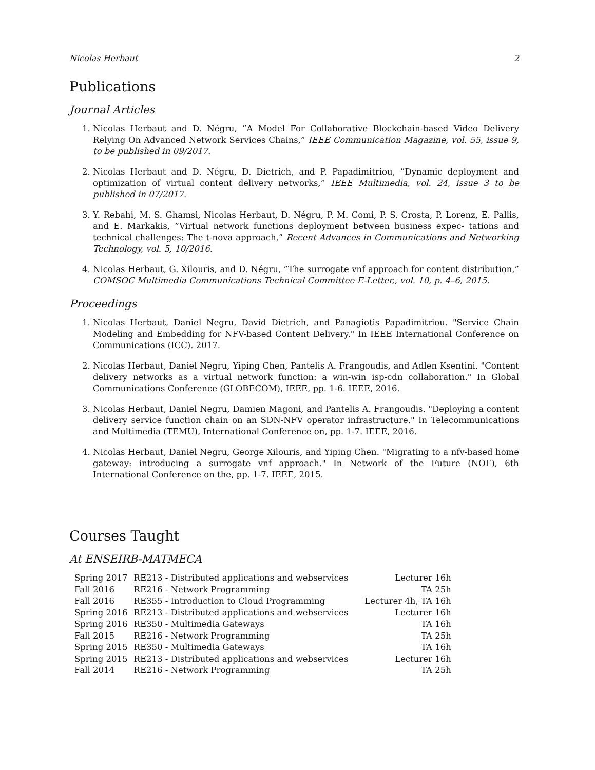Nicolas Herbaut 2
Publications
Journal Articles
1. Nicolas Herbaut and D. Négru, ”A Model For Collaborative Blockchain-based Video Delivery Relying On Advanced Network Services Chains,” IEEE Communication Magazine, vol. 55, issue 9, to be published in 09/2017.
2. Nicolas Herbaut and D. Négru, D. Dietrich, and P. Papadimitriou, ”Dynamic deployment and optimization of virtual content delivery networks,” IEEE Multimedia, vol. 24, issue 3 to be published in 07/2017.
3. Y. Rebahi, M. S. Ghamsi, Nicolas Herbaut, D. Négru, P. M. Comi, P. S. Crosta, P. Lorenz, E. Pallis, and E. Markakis, ”Virtual network functions deployment between business expec- tations and technical challenges: The t-nova approach,” Recent Advances in Communications and Networking Technology, vol. 5, 10/2016.
4. Nicolas Herbaut, G. Xilouris, and D. Négru, ”The surrogate vnf approach for content distribution,” COMSOC Multimedia Communications Technical Committee E-Letter,, vol. 10, p. 4–6, 2015.
Proceedings
1. Nicolas Herbaut, Daniel Negru, David Dietrich, and Panagiotis Papadimitriou. "Service Chain Modeling and Embedding for NFV-based Content Delivery." In IEEE International Conference on Communications (ICC). 2017.
2. Nicolas Herbaut, Daniel Negru, Yiping Chen, Pantelis A. Frangoudis, and Adlen Ksentini. "Content delivery networks as a virtual network function: a win-win isp-cdn collaboration." In Global Communications Conference (GLOBECOM), IEEE, pp. 1-6. IEEE, 2016.
3. Nicolas Herbaut, Daniel Negru, Damien Magoni, and Pantelis A. Frangoudis. "Deploying a content delivery service function chain on an SDN-NFV operator infrastructure." In Telecommunications and Multimedia (TEMU), International Conference on, pp. 1-7. IEEE, 2016.
4. Nicolas Herbaut, Daniel Negru, George Xilouris, and Yiping Chen. "Migrating to a nfv-based home gateway: introducing a surrogate vnf approach." In Network of the Future (NOF), 6th International Conference on the, pp. 1-7. IEEE, 2015.
Courses Taught
At ENSEIRB-MATMECA
| Spring 2017 | RE213 - Distributed applications and webservices | Lecturer 16h |
| Fall 2016 | RE216 - Network Programming | TA 25h |
| Fall 2016 | RE355 - Introduction to Cloud Programming | Lecturer 4h, TA 16h |
| Spring 2016 | RE213 - Distributed applications and webservices | Lecturer 16h |
| Spring 2016 | RE350 - Multimedia Gateways | TA 16h |
| Fall 2015 | RE216 - Network Programming | TA 25h |
| Spring 2015 | RE350 - Multimedia Gateways | TA 16h |
| Spring 2015 | RE213 - Distributed applications and webservices | Lecturer 16h |
| Fall 2014 | RE216 - Network Programming | TA 25h |